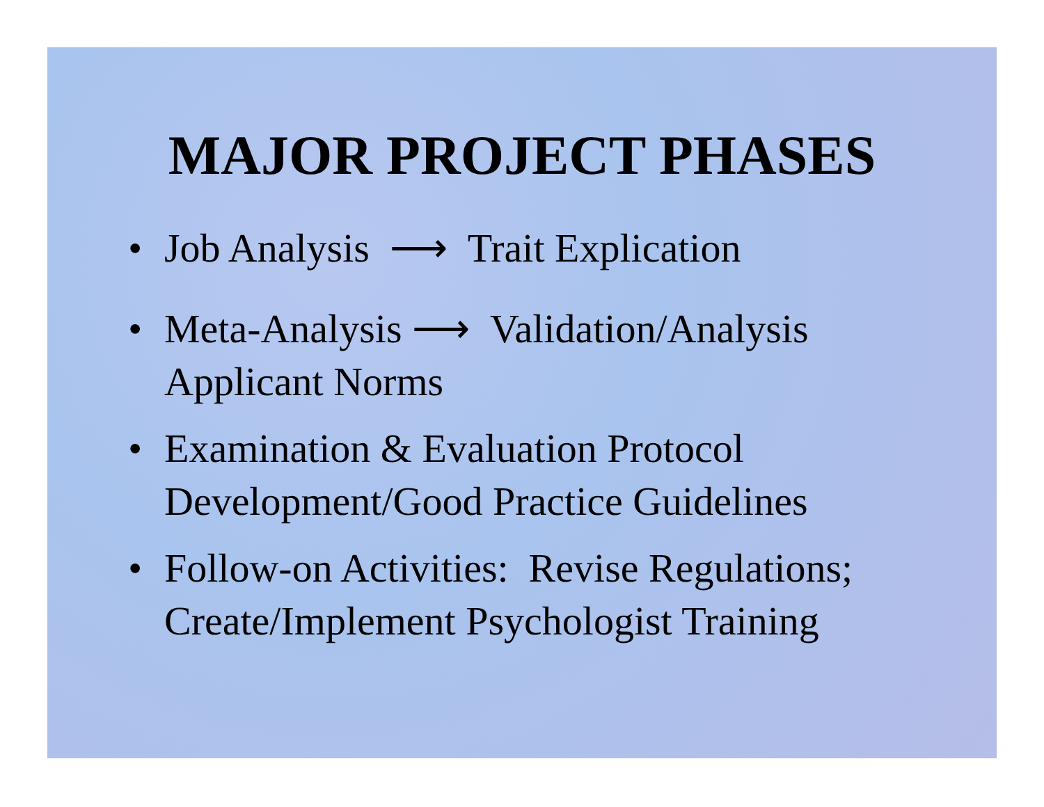MAJOR PROJECT PHASES
• Job Analysis ⟶ Trait Explication
• Meta-Analysis ⟶ Validation/Analysis
Applicant Norms
• Examination & Evaluation Protocol
Development/Good Practice Guidelines
• Follow-on Activities: Revise Regulations;
Create/Implement Psychologist Training